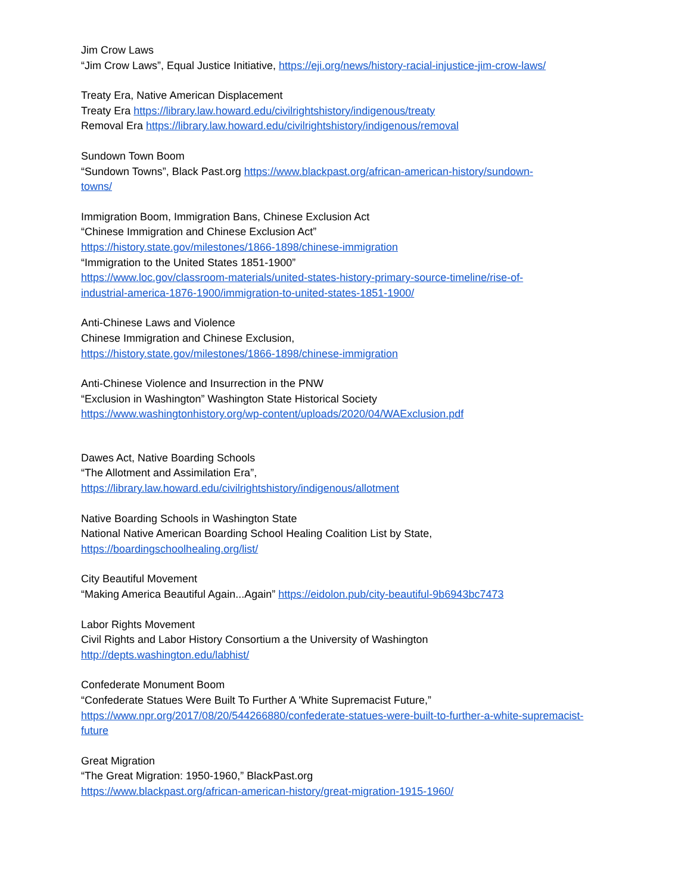Jim Crow Laws
“Jim Crow Laws”, Equal Justice Initiative, https://eji.org/news/history-racial-injustice-jim-crow-laws/
Treaty Era, Native American Displacement
Treaty Era https://library.law.howard.edu/civilrightshistory/indigenous/treaty
Removal Era https://library.law.howard.edu/civilrightshistory/indigenous/removal
Sundown Town Boom
“Sundown Towns”, Black Past.org https://www.blackpast.org/african-american-history/sundown-
towns/
Immigration Boom, Immigration Bans, Chinese Exclusion Act
“Chinese Immigration and Chinese Exclusion Act”
https://history.state.gov/milestones/1866-1898/chinese-immigration
“Immigration to the United States 1851-1900”
https://www.loc.gov/classroom-materials/united-states-history-primary-source-timeline/rise-of-
industrial-america-1876-1900/immigration-to-united-states-1851-1900/
Anti-Chinese Laws and Violence
Chinese Immigration and Chinese Exclusion,
https://history.state.gov/milestones/1866-1898/chinese-immigration
Anti-Chinese Violence and Insurrection in the PNW
“Exclusion in Washington” Washington State Historical Society
https://www.washingtonhistory.org/wp-content/uploads/2020/04/WAExclusion.pdf
Dawes Act, Native Boarding Schools
“The Allotment and Assimilation Era”,
https://library.law.howard.edu/civilrightshistory/indigenous/allotment
Native Boarding Schools in Washington State
National Native American Boarding School Healing Coalition List by State,
https://boardingschoolhealing.org/list/
City Beautiful Movement
“Making America Beautiful Again...Again” https://eidolon.pub/city-beautiful-9b6943bc7473
Labor Rights Movement
Civil Rights and Labor History Consortium a the University of Washington
http://depts.washington.edu/labhist/
Confederate Monument Boom
“Confederate Statues Were Built To Further A 'White Supremacist Future,”
https://www.npr.org/2017/08/20/544266880/confederate-statues-were-built-to-further-a-white-supremacist-
future
Great Migration
“The Great Migration: 1950-1960,” BlackPast.org
https://www.blackpast.org/african-american-history/great-migration-1915-1960/